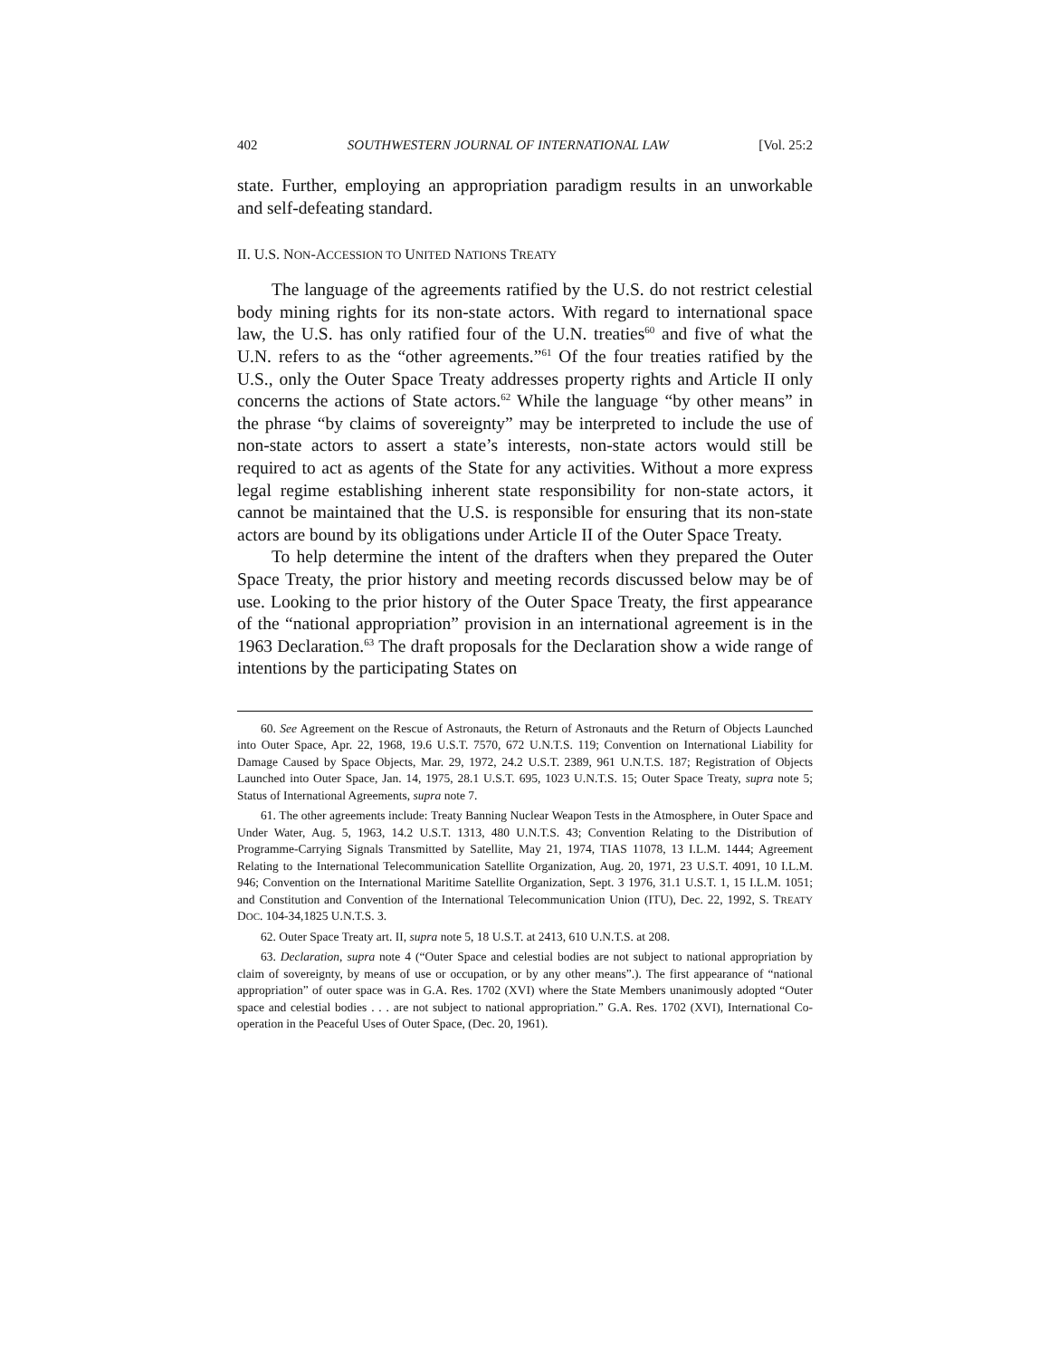402 SOUTHWESTERN JOURNAL OF INTERNATIONAL LAW [Vol. 25:2
state. Further, employing an appropriation paradigm results in an unworkable and self-defeating standard.
II. U.S. NON-ACCESSION TO UNITED NATIONS TREATY
The language of the agreements ratified by the U.S. do not restrict celestial body mining rights for its non-state actors. With regard to international space law, the U.S. has only ratified four of the U.N. treaties<sup>60</sup> and five of what the U.N. refers to as the “other agreements.”<sup>61</sup> Of the four treaties ratified by the U.S., only the Outer Space Treaty addresses property rights and Article II only concerns the actions of State actors.<sup>62</sup> While the language “by other means” in the phrase “by claims of sovereignty” may be interpreted to include the use of non-state actors to assert a state’s interests, non-state actors would still be required to act as agents of the State for any activities. Without a more express legal regime establishing inherent state responsibility for non-state actors, it cannot be maintained that the U.S. is responsible for ensuring that its non-state actors are bound by its obligations under Article II of the Outer Space Treaty.
To help determine the intent of the drafters when they prepared the Outer Space Treaty, the prior history and meeting records discussed below may be of use. Looking to the prior history of the Outer Space Treaty, the first appearance of the “national appropriation” provision in an international agreement is in the 1963 Declaration.<sup>63</sup> The draft proposals for the Declaration show a wide range of intentions by the participating States on
60. See Agreement on the Rescue of Astronauts, the Return of Astronauts and the Return of Objects Launched into Outer Space, Apr. 22, 1968, 19.6 U.S.T. 7570, 672 U.N.T.S. 119; Convention on International Liability for Damage Caused by Space Objects, Mar. 29, 1972, 24.2 U.S.T. 2389, 961 U.N.T.S. 187; Registration of Objects Launched into Outer Space, Jan. 14, 1975, 28.1 U.S.T. 695, 1023 U.N.T.S. 15; Outer Space Treaty, supra note 5; Status of International Agreements, supra note 7.
61. The other agreements include: Treaty Banning Nuclear Weapon Tests in the Atmosphere, in Outer Space and Under Water, Aug. 5, 1963, 14.2 U.S.T. 1313, 480 U.N.T.S. 43; Convention Relating to the Distribution of Programme-Carrying Signals Transmitted by Satellite, May 21, 1974, TIAS 11078, 13 I.L.M. 1444; Agreement Relating to the International Telecommunication Satellite Organization, Aug. 20, 1971, 23 U.S.T. 4091, 10 I.L.M. 946; Convention on the International Maritime Satellite Organization, Sept. 3 1976, 31.1 U.S.T. 1, 15 I.L.M. 1051; and Constitution and Convention of the International Telecommunication Union (ITU), Dec. 22, 1992, S. TREATY DOC. 104-34,1825 U.N.T.S. 3.
62. Outer Space Treaty art. II, supra note 5, 18 U.S.T. at 2413, 610 U.N.T.S. at 208.
63. Declaration, supra note 4 (“Outer Space and celestial bodies are not subject to national appropriation by claim of sovereignty, by means of use or occupation, or by any other means”.). The first appearance of “national appropriation” of outer space was in G.A. Res. 1702 (XVI) where the State Members unanimously adopted “Outer space and celestial bodies . . . are not subject to national appropriation.” G.A. Res. 1702 (XVI), International Co-operation in the Peaceful Uses of Outer Space, (Dec. 20, 1961).